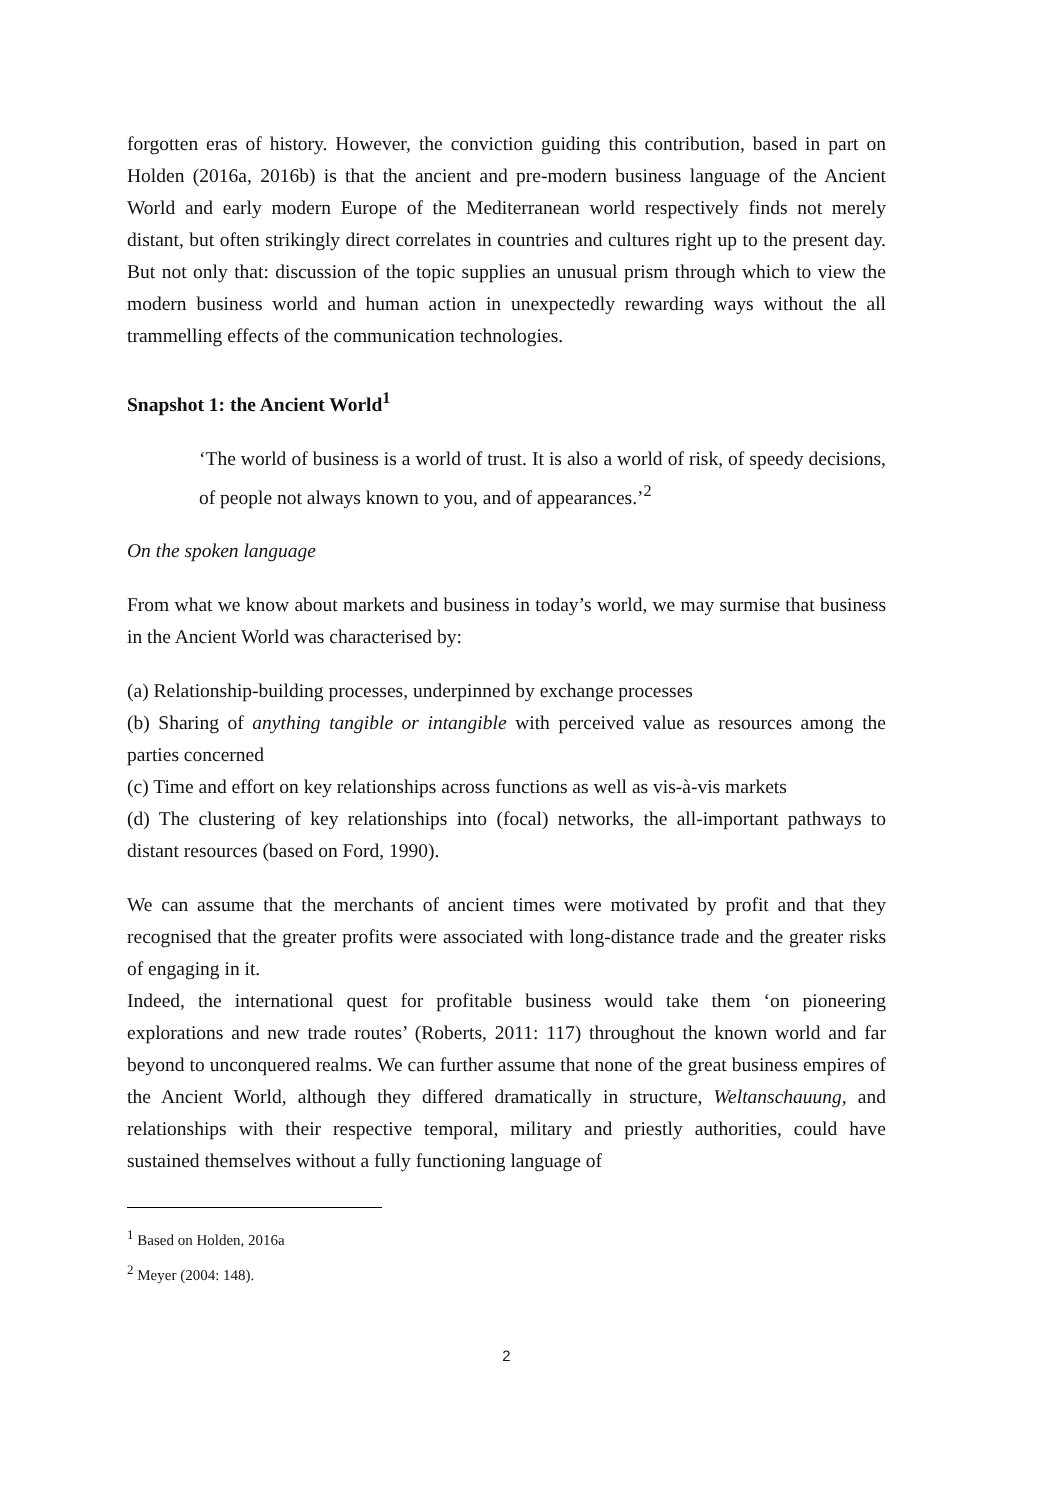forgotten eras of history. However, the conviction guiding this contribution, based in part on Holden (2016a, 2016b) is that the ancient and pre-modern business language of the Ancient World and early modern Europe of the Mediterranean world respectively finds not merely distant, but often strikingly direct correlates in countries and cultures right up to the present day. But not only that: discussion of the topic supplies an unusual prism through which to view the modern business world and human action in unexpectedly rewarding ways without the all trammelling effects of the communication technologies.
Snapshot 1: the Ancient World<sup>1</sup>
‘The world of business is a world of trust. It is also a world of risk, of speedy decisions, of people not always known to you, and of appearances.’<sup>2</sup>
On the spoken language
From what we know about markets and business in today’s world, we may surmise that business in the Ancient World was characterised by:
(a) Relationship-building processes, underpinned by exchange processes
(b) Sharing of anything tangible or intangible with perceived value as resources among the parties concerned
(c) Time and effort on key relationships across functions as well as vis-à-vis markets
(d) The clustering of key relationships into (focal) networks, the all-important pathways to distant resources (based on Ford, 1990).
We can assume that the merchants of ancient times were motivated by profit and that they recognised that the greater profits were associated with long-distance trade and the greater risks of engaging in it.
Indeed, the international quest for profitable business would take them ‘on pioneering explorations and new trade routes’ (Roberts, 2011: 117) throughout the known world and far beyond to unconquered realms. We can further assume that none of the great business empires of the Ancient World, although they differed dramatically in structure, Weltanschauung, and relationships with their respective temporal, military and priestly authorities, could have sustained themselves without a fully functioning language of
<sup>1</sup> Based on Holden, 2016a
<sup>2</sup> Meyer (2004: 148).
2